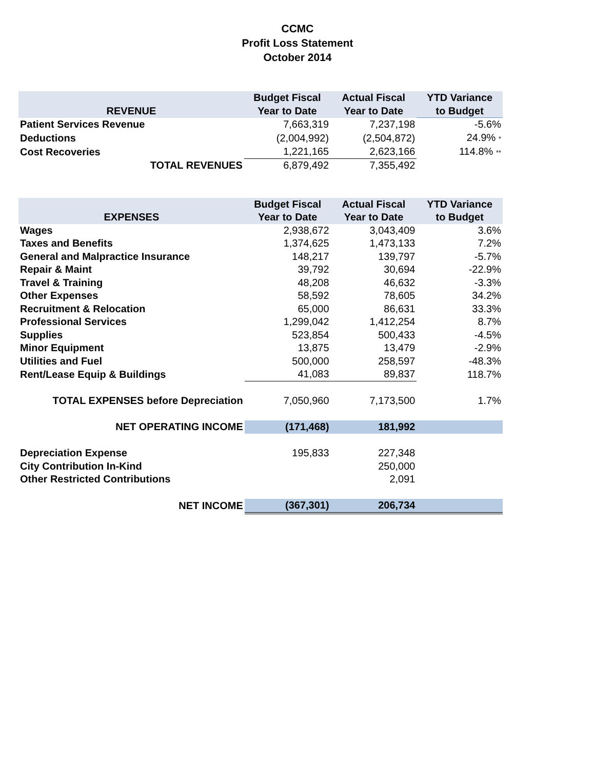CCMC
Profit Loss Statement
October 2014
| | Budget Fiscal | Actual Fiscal | YTD Variance |
| --- | --- | --- | --- |
| REVENUE | Year to Date | Year to Date | to Budget |
| Patient Services Revenue | 7,663,319 | 7,237,198 | -5.6% |
| Deductions | (2,004,992) | (2,504,872) | 24.9% * |
| Cost Recoveries | 1,221,165 | 2,623,166 | 114.8% ** |
| TOTAL REVENUES | 6,879,492 | 7,355,492 | |
| | Budget Fiscal | Actual Fiscal | YTD Variance |
| --- | --- | --- | --- |
| EXPENSES | Year to Date | Year to Date | to Budget |
| Wages | 2,938,672 | 3,043,409 | 3.6% |
| Taxes and Benefits | 1,374,625 | 1,473,133 | 7.2% |
| General and Malpractice Insurance | 148,217 | 139,797 | -5.7% |
| Repair & Maint | 39,792 | 30,694 | -22.9% |
| Travel & Training | 48,208 | 46,632 | -3.3% |
| Other Expenses | 58,592 | 78,605 | 34.2% |
| Recruitment & Relocation | 65,000 | 86,631 | 33.3% |
| Professional Services | 1,299,042 | 1,412,254 | 8.7% |
| Supplies | 523,854 | 500,433 | -4.5% |
| Minor Equipment | 13,875 | 13,479 | -2.9% |
| Utilities and Fuel | 500,000 | 258,597 | -48.3% |
| Rent/Lease Equip & Buildings | 41,083 | 89,837 | 118.7% |
| TOTAL EXPENSES before Depreciation | 7,050,960 | 7,173,500 | 1.7% |
| NET OPERATING INCOME | (171,468) | 181,992 | |
| Depreciation Expense | 195,833 | 227,348 | |
| City Contribution In-Kind | | 250,000 | |
| Other Restricted Contributions | | 2,091 | |
| NET INCOME | (367,301) | 206,734 | |